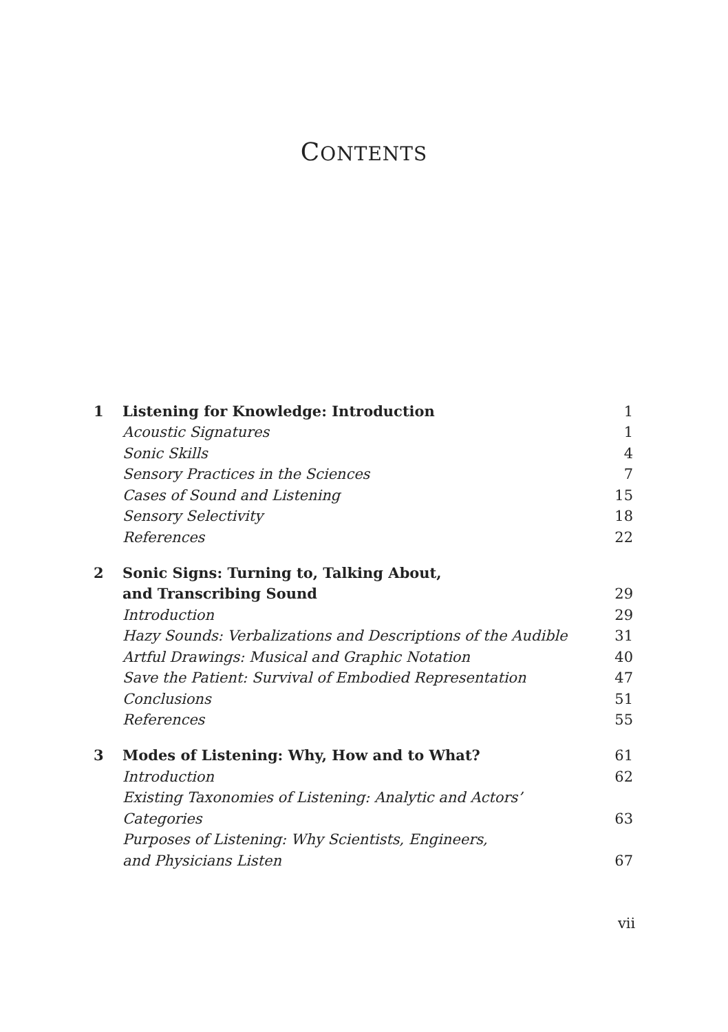CONTENTS
| 1 | Listening for Knowledge: Introduction | 1 |
| | Acoustic Signatures | 1 |
| | Sonic Skills | 4 |
| | Sensory Practices in the Sciences | 7 |
| | Cases of Sound and Listening | 15 |
| | Sensory Selectivity | 18 |
| | References | 22 |
| 2 | Sonic Signs: Turning to, Talking About, | |
| | and Transcribing Sound | 29 |
| | Introduction | 29 |
| | Hazy Sounds: Verbalizations and Descriptions of the Audible | 31 |
| | Artful Drawings: Musical and Graphic Notation | 40 |
| | Save the Patient: Survival of Embodied Representation | 47 |
| | Conclusions | 51 |
| | References | 55 |
| 3 | Modes of Listening: Why, How and to What? | 61 |
| | Introduction | 62 |
| | Existing Taxonomies of Listening: Analytic and Actors’ | |
| | Categories | 63 |
| | Purposes of Listening: Why Scientists, Engineers, | |
| | and Physicians Listen | 67 |
vii